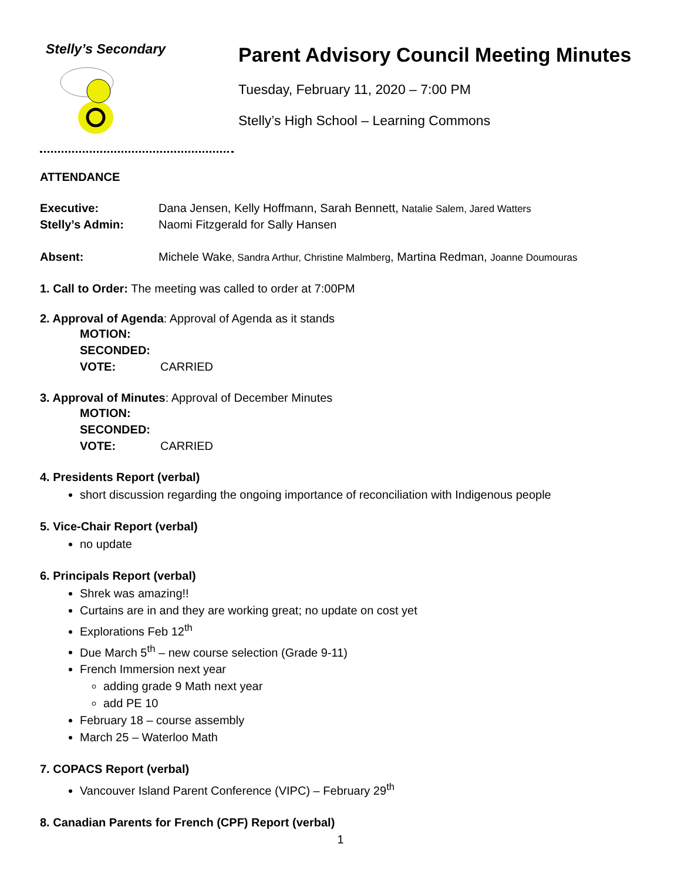Stelly’s Secondary
Parent Advisory Council Meeting Minutes
Tuesday, February 11, 2020 – 7:00 PM
Stelly’s High School – Learning Commons
ATTENDANCE
Executive: Dana Jensen, Kelly Hoffmann, Sarah Bennett, Natalie Salem, Jared Watters
Stelly’s Admin: Naomi Fitzgerald for Sally Hansen
Absent: Michele Wake, Sandra Arthur, Christine Malmberg, Martina Redman, Joanne Doumouras
1. Call to Order: The meeting was called to order at 7:00PM
2. Approval of Agenda: Approval of Agenda as it stands
MOTION:
SECONDED:
VOTE: CARRIED
3. Approval of Minutes: Approval of December Minutes
MOTION:
SECONDED:
VOTE: CARRIED
4. Presidents Report (verbal)
short discussion regarding the ongoing importance of reconciliation with Indigenous people
5. Vice-Chair Report (verbal)
no update
6. Principals Report (verbal)
Shrek was amazing!!
Curtains are in and they are working great; no update on cost yet
Explorations Feb 12<sup>th</sup>
Due March 5<sup>th</sup> – new course selection (Grade 9-11)
French Immersion next year
adding grade 9 Math next year
add PE 10
February 18 – course assembly
March 25 – Waterloo Math
7. COPACS Report (verbal)
Vancouver Island Parent Conference (VIPC) – February 29<sup>th</sup>
8. Canadian Parents for French (CPF) Report (verbal)
1